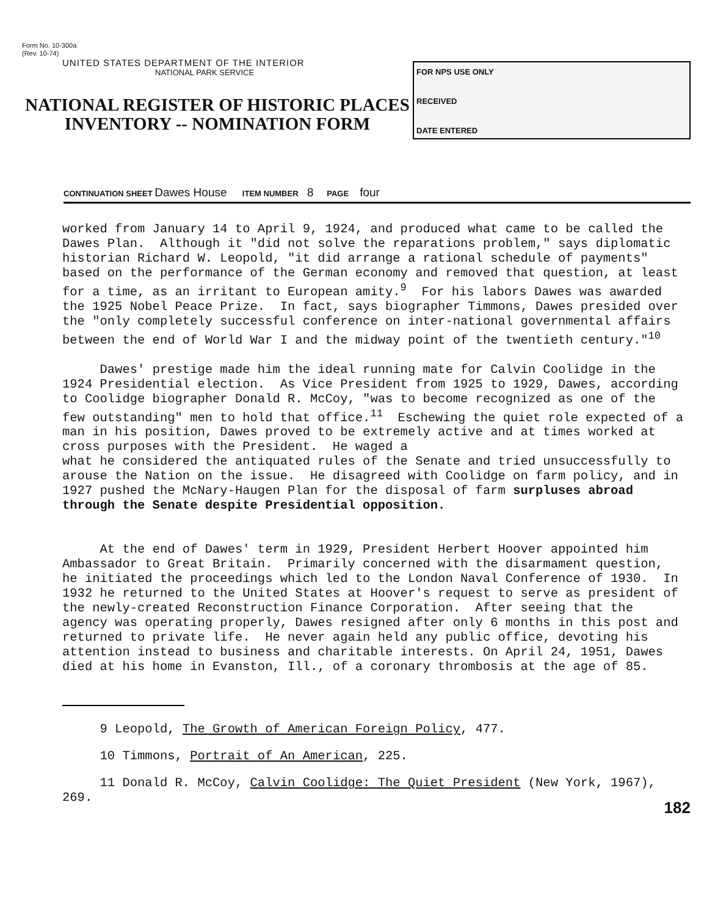Form No. 10-300a
(Rev. 10-74)
UNITED STATES DEPARTMENT OF THE INTERIOR
NATIONAL PARK SERVICE
NATIONAL REGISTER OF HISTORIC PLACES
INVENTORY -- NOMINATION FORM
FOR NPS USE ONLY
RECEIVED
DATE ENTERED
CONTINUATION SHEET Dawes House ITEM NUMBER 8 PAGE four
worked from January 14 to April 9, 1924, and produced what came to be called the Dawes Plan. Although it "did not solve the reparations problem," says diplomatic historian Richard W. Leopold, "it did arrange a rational schedule of payments" based on the performance of the German economy and removed that question, at least for a time, as an irritant to European amity.<sup>9</sup> For his labors Dawes was awarded the 1925 Nobel Peace Prize. In fact, says biographer Timmons, Dawes presided over the "only completely successful conference on inter-national governmental affairs between the end of World War I and the midway point of the twentieth century."<sup>10</sup>
Dawes' prestige made him the ideal running mate for Calvin Coolidge in the 1924 Presidential election. As Vice President from 1925 to 1929, Dawes, according to Coolidge biographer Donald R. McCoy, "was to become recognized as one of the few outstanding" men to hold that office.<sup>11</sup> Eschewing the quiet role expected of a man in his position, Dawes proved to be extremely active and at times worked at cross purposes with the President. He waged a what he considered the antiquated rules of the Senate and tried unsuccessfully to arouse the Nation on the issue. He disagreed with Coolidge on farm policy, and in 1927 pushed the McNary-Haugen Plan for the disposal of farm surpluses abroad through the Senate despite Presidential opposition.
At the end of Dawes' term in 1929, President Herbert Hoover appointed him Ambassador to Great Britain. Primarily concerned with the disarmament question, he initiated the proceedings which led to the London Naval Conference of 1930. In 1932 he returned to the United States at Hoover's request to serve as president of the newly-created Reconstruction Finance Corporation. After seeing that the agency was operating properly, Dawes resigned after only 6 months in this post and returned to private life. He never again held any public office, devoting his attention instead to business and charitable interests. On April 24, 1951, Dawes died at his home in Evanston, Ill., of a coronary thrombosis at the age of 85.
9 Leopold, The Growth of American Foreign Policy, 477.
10 Timmons, Portrait of An American, 225.
11 Donald R. McCoy, Calvin Coolidge: The Quiet President (New York, 1967), 269.
182